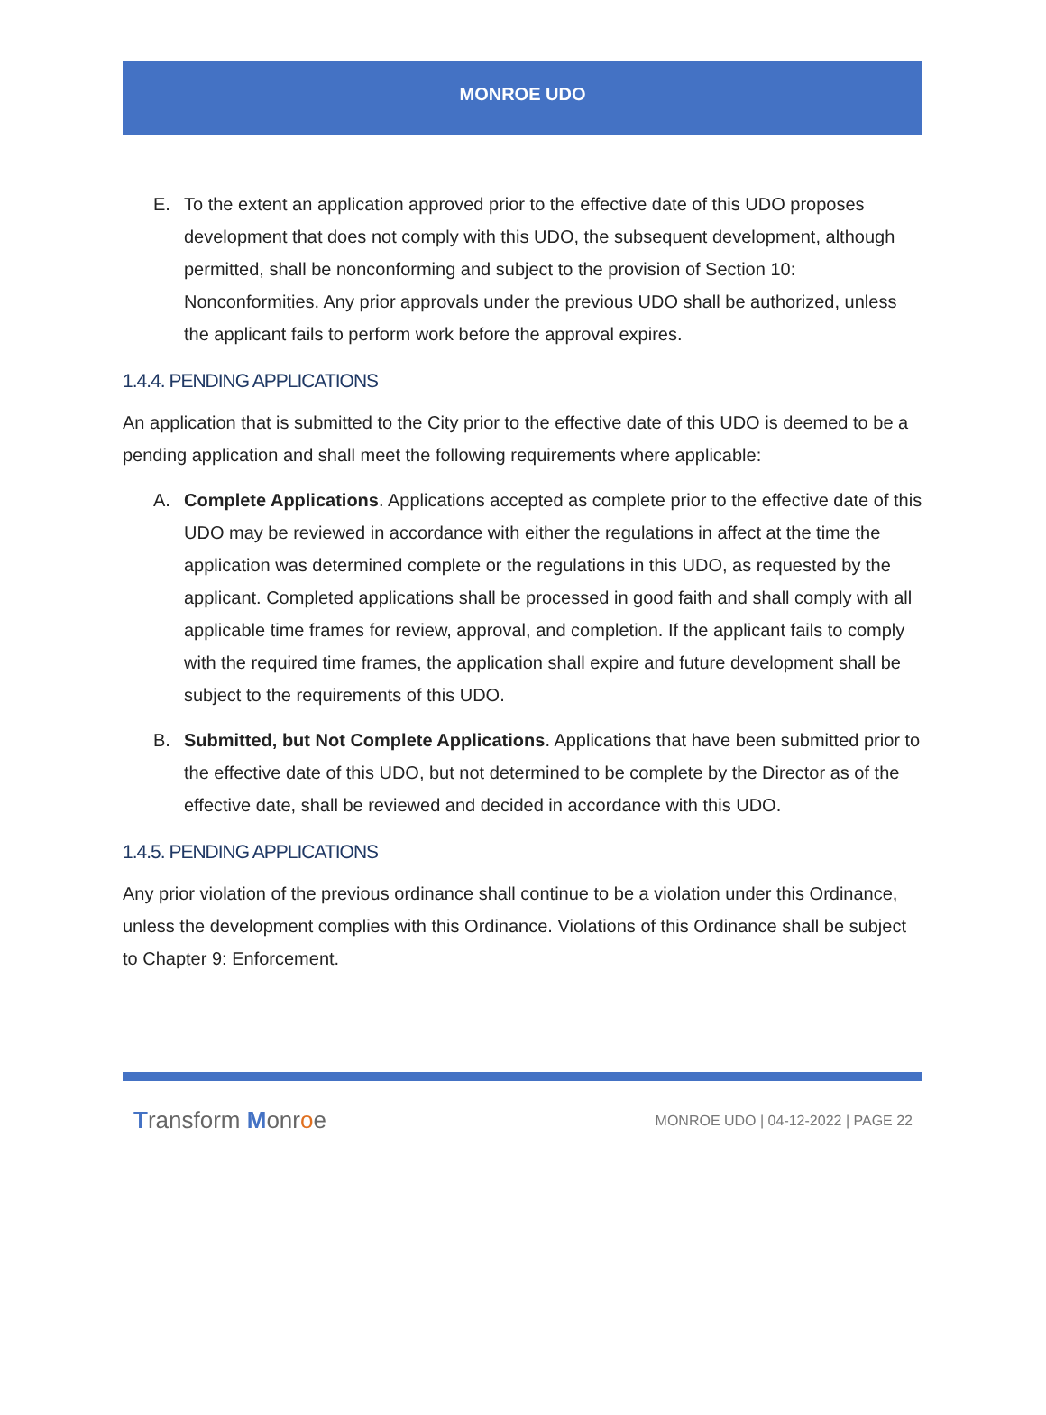MONROE UDO
E. To the extent an application approved prior to the effective date of this UDO proposes development that does not comply with this UDO, the subsequent development, although permitted, shall be nonconforming and subject to the provision of Section 10: Nonconformities. Any prior approvals under the previous UDO shall be authorized, unless the applicant fails to perform work before the approval expires.
1.4.4. PENDING APPLICATIONS
An application that is submitted to the City prior to the effective date of this UDO is deemed to be a pending application and shall meet the following requirements where applicable:
A. Complete Applications. Applications accepted as complete prior to the effective date of this UDO may be reviewed in accordance with either the regulations in affect at the time the application was determined complete or the regulations in this UDO, as requested by the applicant. Completed applications shall be processed in good faith and shall comply with all applicable time frames for review, approval, and completion. If the applicant fails to comply with the required time frames, the application shall expire and future development shall be subject to the requirements of this UDO.
B. Submitted, but Not Complete Applications. Applications that have been submitted prior to the effective date of this UDO, but not determined to be complete by the Director as of the effective date, shall be reviewed and decided in accordance with this UDO.
1.4.5. PENDING APPLICATIONS
Any prior violation of the previous ordinance shall continue to be a violation under this Ordinance, unless the development complies with this Ordinance. Violations of this Ordinance shall be subject to Chapter 9: Enforcement.
Transform Monroe MONROE UDO | 04-12-2022 | PAGE 22